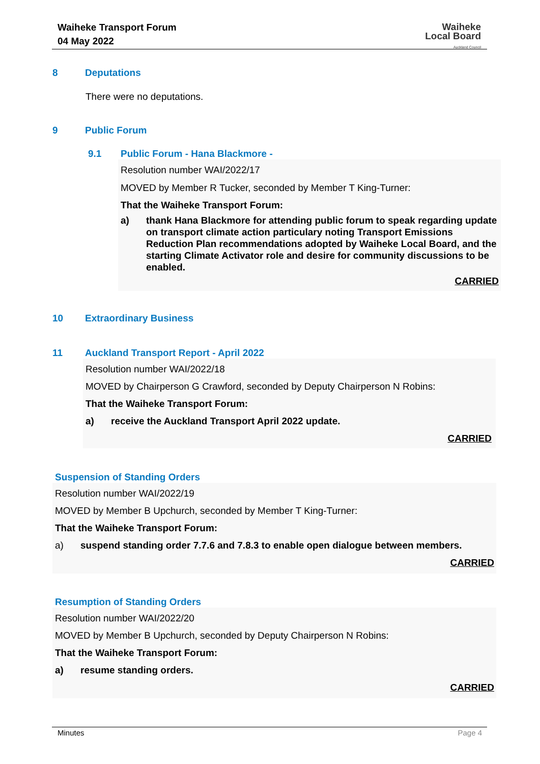Waiheke Transport Forum
04 May 2022
Waiheke
Local Board
Auckland Council
8 Deputations
There were no deputations.
9 Public Forum
9.1 Public Forum - Hana Blackmore -
Resolution number WAI/2022/17
MOVED by Member R Tucker, seconded by Member T King-Turner:
That the Waiheke Transport Forum:
a) thank Hana Blackmore for attending public forum to speak regarding update on transport climate action particulary noting Transport Emissions Reduction Plan recommendations adopted by Waiheke Local Board, and the starting Climate Activator role and desire for community discussions to be enabled.
CARRIED
10 Extraordinary Business
11 Auckland Transport Report - April 2022
Resolution number WAI/2022/18
MOVED by Chairperson G Crawford, seconded by Deputy Chairperson N Robins:
That the Waiheke Transport Forum:
a) receive the Auckland Transport April 2022 update.
CARRIED
Suspension of Standing Orders
Resolution number WAI/2022/19
MOVED by Member B Upchurch, seconded by Member T King-Turner:
That the Waiheke Transport Forum:
a) suspend standing order 7.7.6 and 7.8.3 to enable open dialogue between members.
CARRIED
Resumption of Standing Orders
Resolution number WAI/2022/20
MOVED by Member B Upchurch, seconded by Deputy Chairperson N Robins:
That the Waiheke Transport Forum:
a) resume standing orders.
CARRIED
Minutes Page 4